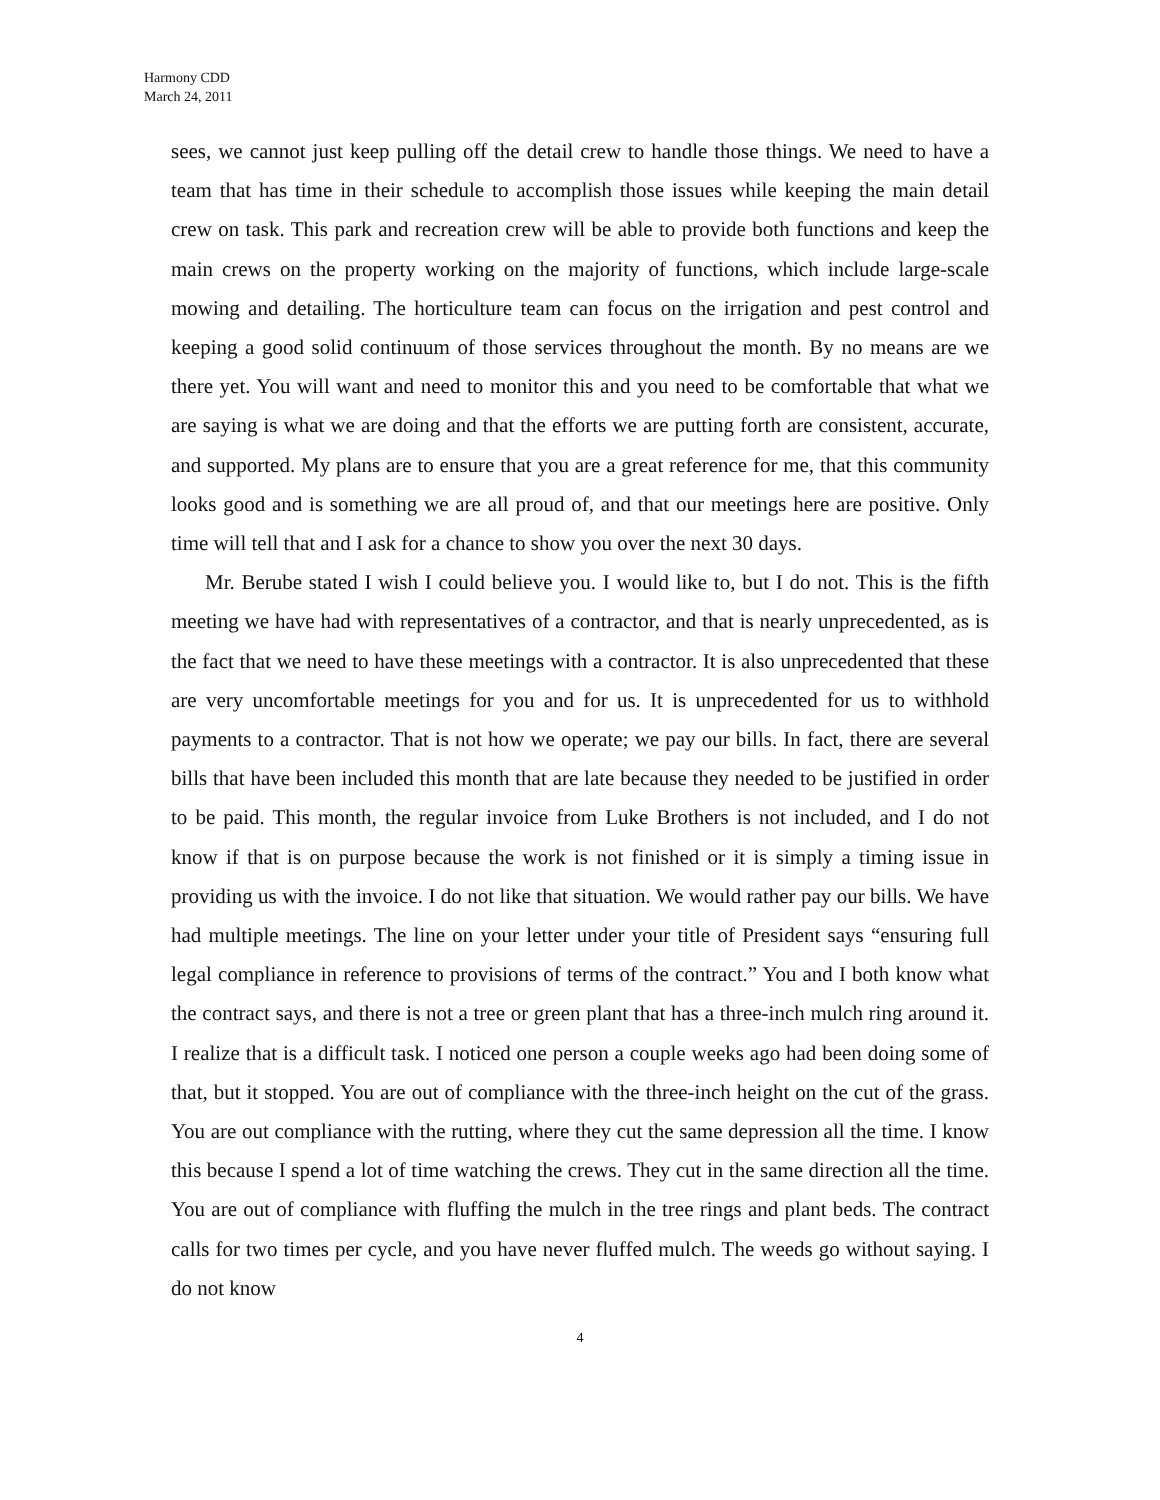Harmony CDD
March 24, 2011
sees, we cannot just keep pulling off the detail crew to handle those things. We need to have a team that has time in their schedule to accomplish those issues while keeping the main detail crew on task. This park and recreation crew will be able to provide both functions and keep the main crews on the property working on the majority of functions, which include large-scale mowing and detailing. The horticulture team can focus on the irrigation and pest control and keeping a good solid continuum of those services throughout the month. By no means are we there yet. You will want and need to monitor this and you need to be comfortable that what we are saying is what we are doing and that the efforts we are putting forth are consistent, accurate, and supported. My plans are to ensure that you are a great reference for me, that this community looks good and is something we are all proud of, and that our meetings here are positive. Only time will tell that and I ask for a chance to show you over the next 30 days.
Mr. Berube stated I wish I could believe you. I would like to, but I do not. This is the fifth meeting we have had with representatives of a contractor, and that is nearly unprecedented, as is the fact that we need to have these meetings with a contractor. It is also unprecedented that these are very uncomfortable meetings for you and for us. It is unprecedented for us to withhold payments to a contractor. That is not how we operate; we pay our bills. In fact, there are several bills that have been included this month that are late because they needed to be justified in order to be paid. This month, the regular invoice from Luke Brothers is not included, and I do not know if that is on purpose because the work is not finished or it is simply a timing issue in providing us with the invoice. I do not like that situation. We would rather pay our bills. We have had multiple meetings. The line on your letter under your title of President says “ensuring full legal compliance in reference to provisions of terms of the contract.” You and I both know what the contract says, and there is not a tree or green plant that has a three-inch mulch ring around it. I realize that is a difficult task. I noticed one person a couple weeks ago had been doing some of that, but it stopped. You are out of compliance with the three-inch height on the cut of the grass. You are out compliance with the rutting, where they cut the same depression all the time. I know this because I spend a lot of time watching the crews. They cut in the same direction all the time. You are out of compliance with fluffing the mulch in the tree rings and plant beds. The contract calls for two times per cycle, and you have never fluffed mulch. The weeds go without saying. I do not know
4